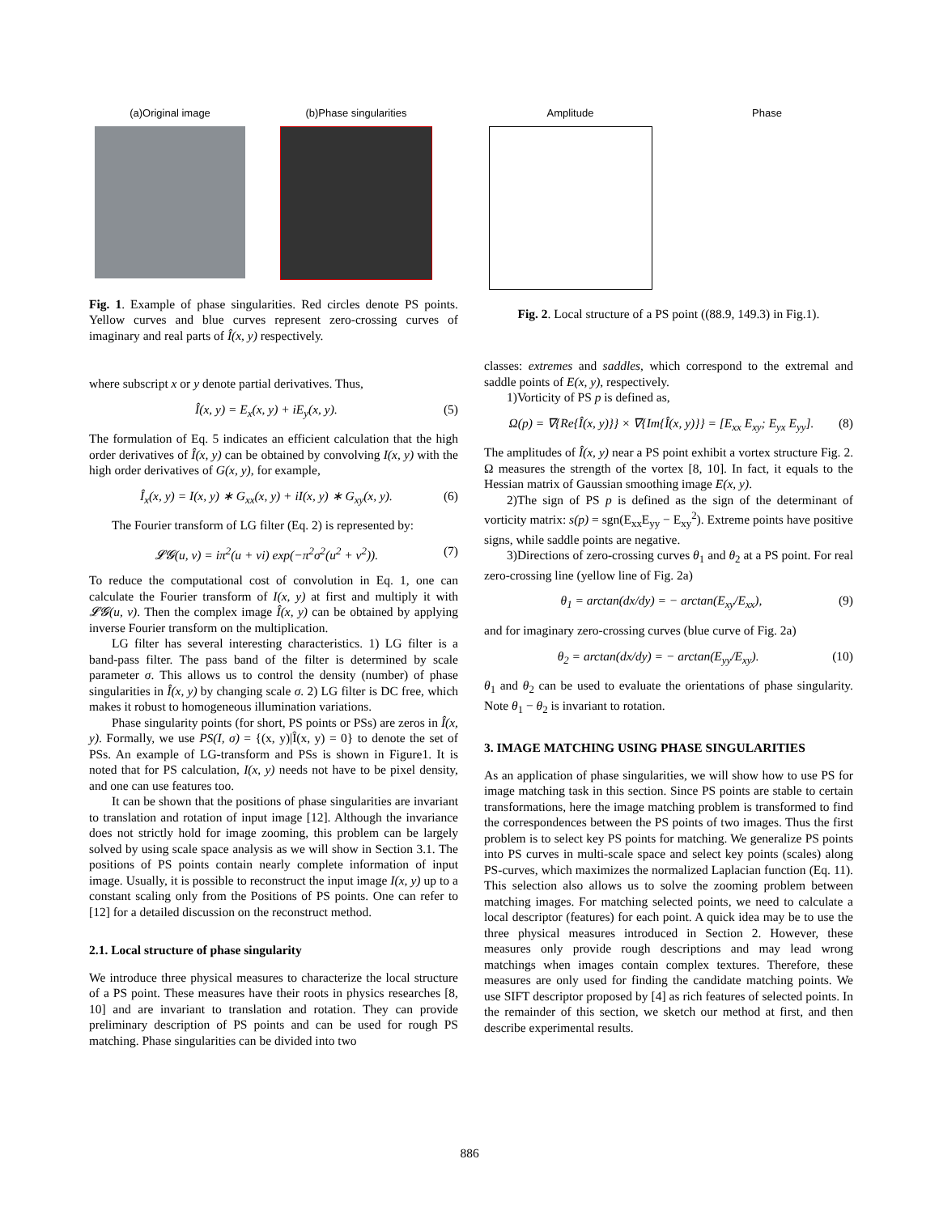(a)Original image (b)Phase singularities
Fig. 1. Example of phase singularities. Red circles denote PS points. Yellow curves and blue curves represent zero-crossing curves of imaginary and real parts of Î(x, y) respectively.
where subscript x or y denote partial derivatives. Thus,
Î(x, y) = E<sub>x</sub>(x, y) + iE<sub>y</sub>(x, y). (5)
The formulation of Eq. 5 indicates an efficient calculation that the high order derivatives of Î(x, y) can be obtained by convolving I(x, y) with the high order derivatives of G(x, y), for example,
Î<sub>x</sub>(x, y) = I(x, y) ∗ G<sub>xx</sub>(x, y) + iI(x, y) ∗ G<sub>xy</sub>(x, y). (6)
The Fourier transform of LG filter (Eq. 2) is represented by:
𝓛𝓖(u, v) = iπ<sup>2</sup>(u + vi) exp(−π<sup>2</sup>σ<sup>2</sup>(u<sup>2</sup> + v<sup>2</sup>)). (7)
To reduce the computational cost of convolution in Eq. 1, one can calculate the Fourier transform of I(x, y) at first and multiply it with 𝓛𝓖(u, v). Then the complex image Î(x, y) can be obtained by applying inverse Fourier transform on the multiplication.
LG filter has several interesting characteristics. 1) LG filter is a band-pass filter. The pass band of the filter is determined by scale parameter σ. This allows us to control the density (number) of phase singularities in Î(x, y) by changing scale σ. 2) LG filter is DC free, which makes it robust to homogeneous illumination variations.
Phase singularity points (for short, PS points or PSs) are zeros in Î(x, y). Formally, we use PS(I, σ) = {(x, y)|Î(x, y) = 0} to denote the set of PSs. An example of LG-transform and PSs is shown in Figure1. It is noted that for PS calculation, I(x, y) needs not have to be pixel density, and one can use features too.
It can be shown that the positions of phase singularities are invariant to translation and rotation of input image [12]. Although the invariance does not strictly hold for image zooming, this problem can be largely solved by using scale space analysis as we will show in Section 3.1. The positions of PS points contain nearly complete information of input image. Usually, it is possible to reconstruct the input image I(x, y) up to a constant scaling only from the Positions of PS points. One can refer to [12] for a detailed discussion on the reconstruct method.
2.1. Local structure of phase singularity
We introduce three physical measures to characterize the local structure of a PS point. These measures have their roots in physics researches [8, 10] and are invariant to translation and rotation. They can provide preliminary description of PS points and can be used for rough PS matching. Phase singularities can be divided into two
Amplitude Phase
Fig. 2. Local structure of a PS point ((88.9, 149.3) in Fig.1).
classes: extremes and saddles, which correspond to the extremal and saddle points of E(x, y), respectively.
1)Vorticity of PS p is defined as,
Ω(p) = ∇{Re{Î(x, y)}} × ∇{Im{Î(x, y)}} = [E<sub>xx</sub> E<sub>xy</sub>; E<sub>yx</sub> E<sub>yy</sub>]. (8)
The amplitudes of Î(x, y) near a PS point exhibit a vortex structure Fig. 2. Ω measures the strength of the vortex [8, 10]. In fact, it equals to the Hessian matrix of Gaussian smoothing image E(x, y).
2)The sign of PS p is defined as the sign of the determinant of vorticity matrix: s(p) = sgn(E<sub>xx</sub>E<sub>yy</sub> − E<sub>xy</sub><sup>2</sup>). Extreme points have positive signs, while saddle points are negative.
3)Directions of zero-crossing curves θ<sub>1</sub> and θ<sub>2</sub> at a PS point. For real zero-crossing line (yellow line of Fig. 2a)
θ<sub>1</sub> = arctan(dx/dy) = − arctan(E<sub>xy</sub>/E<sub>xx</sub>), (9)
and for imaginary zero-crossing curves (blue curve of Fig. 2a)
θ<sub>2</sub> = arctan(dx/dy) = − arctan(E<sub>yy</sub>/E<sub>xy</sub>). (10)
θ<sub>1</sub> and θ<sub>2</sub> can be used to evaluate the orientations of phase singularity. Note θ<sub>1</sub> − θ<sub>2</sub> is invariant to rotation.
3. IMAGE MATCHING USING PHASE SINGULARITIES
As an application of phase singularities, we will show how to use PS for image matching task in this section. Since PS points are stable to certain transformations, here the image matching problem is transformed to find the correspondences between the PS points of two images. Thus the first problem is to select key PS points for matching. We generalize PS points into PS curves in multi-scale space and select key points (scales) along PS-curves, which maximizes the normalized Laplacian function (Eq. 11). This selection also allows us to solve the zooming problem between matching images. For matching selected points, we need to calculate a local descriptor (features) for each point. A quick idea may be to use the three physical measures introduced in Section 2. However, these measures only provide rough descriptions and may lead wrong matchings when images contain complex textures. Therefore, these measures are only used for finding the candidate matching points. We use SIFT descriptor proposed by [4] as rich features of selected points. In the remainder of this section, we sketch our method at first, and then describe experimental results.
886